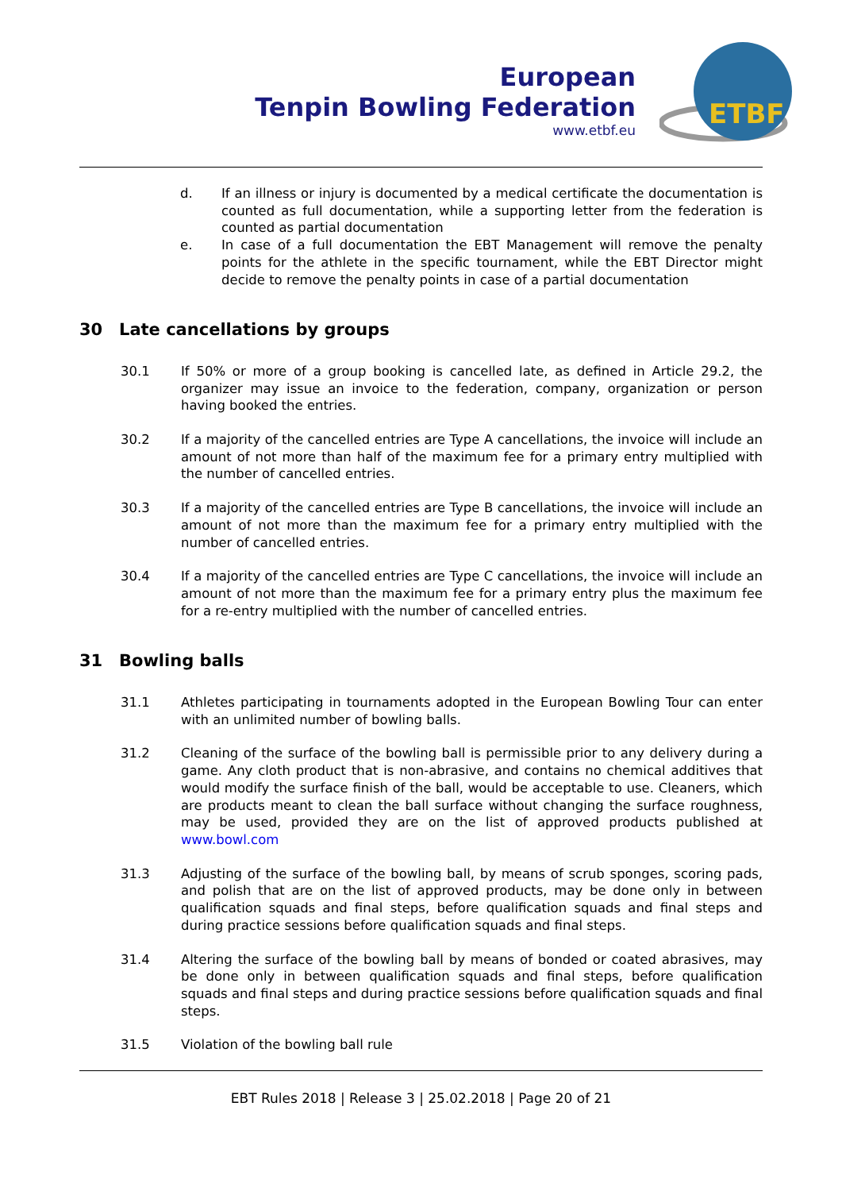European
Tenpin Bowling Federation
www.etbf.eu
ETBF
d. If an illness or injury is documented by a medical certificate the documen­tation is counted as full documentation, while a supporting letter from the federation is counted as partial documentation
e. In case of a full documentation the EBT Management will remove the pen­alty points for the athlete in the specific tournament, while the EBT Director might decide to remove the penalty points in case of a partial documenta­tion
30 Late cancellations by groups
30.1 If 50% or more of a group booking is cancelled late, as defined in Article 29.2, the organizer may issue an invoice to the federation, company, organization or person having booked the entries.
30.2 If a majority of the cancelled entries are Type A cancellations, the invoice will in­clude an amount of not more than half of the maximum fee for a primary entry multiplied with the number of cancelled entries.
30.3 If a majority of the cancelled entries are Type B cancellations, the invoice will in­clude an amount of not more than the maximum fee for a primary entry multi­plied with the number of cancelled entries.
30.4 If a majority of the cancelled entries are Type C cancellations, the invoice will in­clude an amount of not more than the maximum fee for a primary entry plus the maximum fee for a re-entry multiplied with the number of cancelled entries.
31 Bowling balls
31.1 Athletes participating in tournaments adopted in the European Bowling Tour can enter with an unlimited number of bowling balls.
31.2 Cleaning of the surface of the bowling ball is permissible prior to any delivery during a game. Any cloth product that is non-abrasive, and contains no chemical additives that would modify the surface finish of the ball, would be acceptable to use. Cleaners, which are products meant to clean the ball surface without chang­ing the surface roughness, may be used, provided they are on the list of ap­proved products published at www.bowl.com
31.3 Adjusting of the surface of the bowling ball, by means of scrub sponges, scoring pads, and polish that are on the list of approved products, may be done only in between qualification squads and final steps, before qualification squads and fi­nal steps and during practice sessions before qualification squads and final steps.
31.4 Altering the surface of the bowling ball by means of bonded or coated abrasives, may be done only in between qualification squads and final steps, before qualifi­cation squads and final steps and during practice sessions before qualification squads and final steps.
31.5 Violation of the bowling ball rule
EBT Rules 2018 | Release 3 | 25.02.2018 | Page 20 of 21